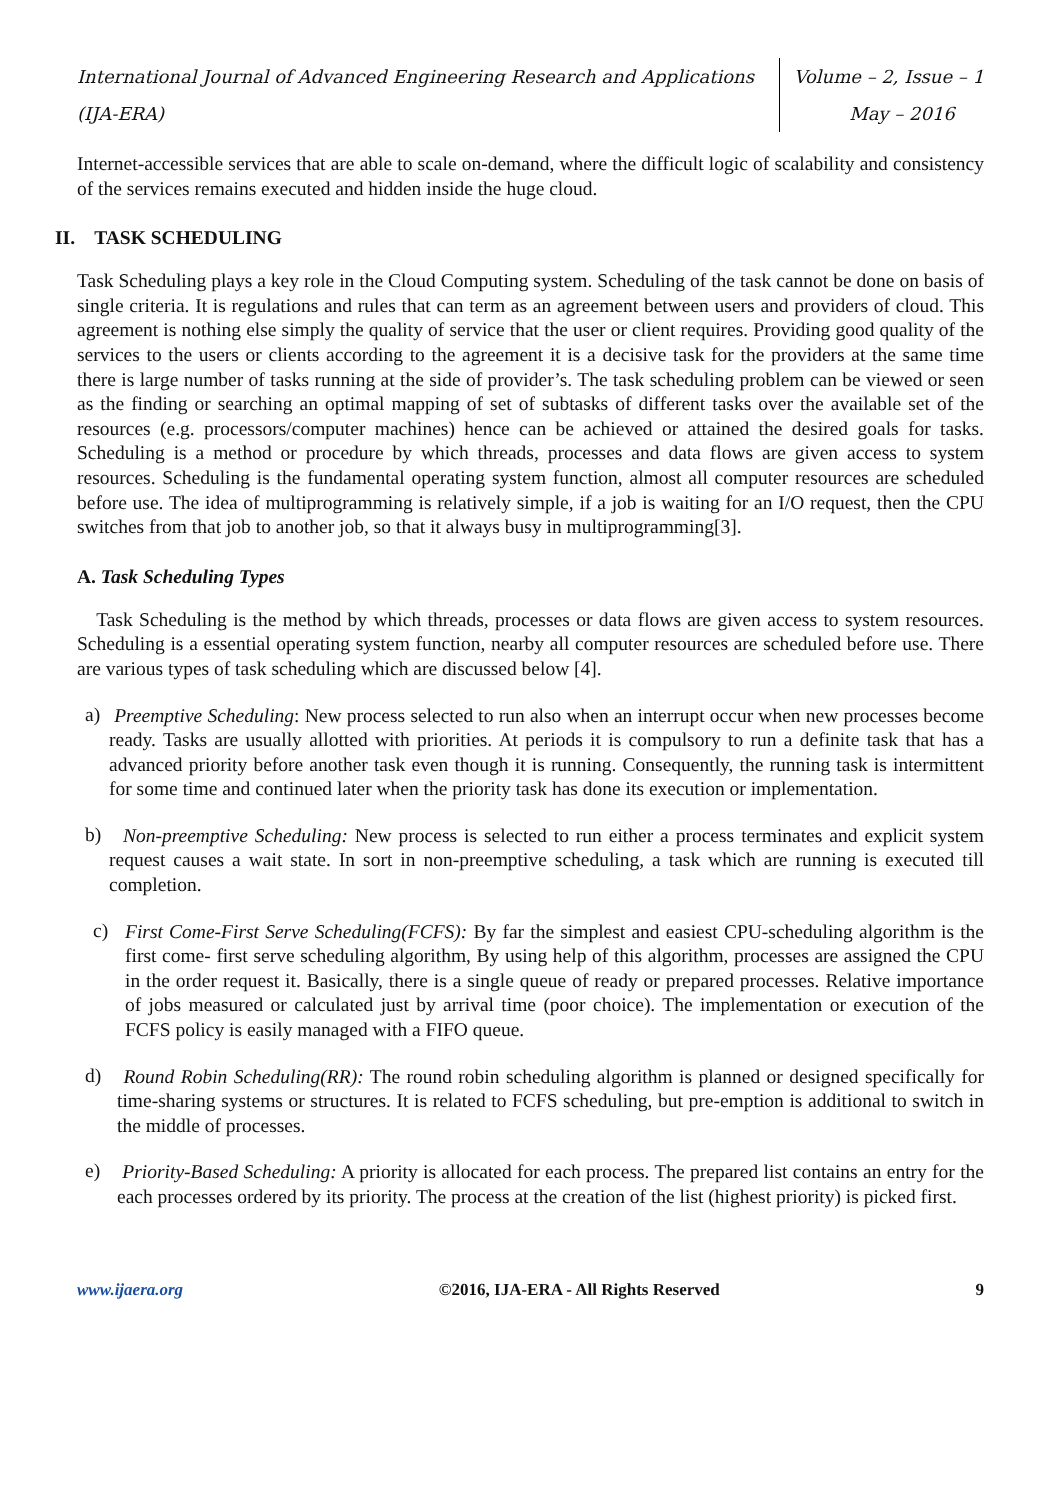International Journal of Advanced Engineering Research and Applications
(IJA-ERA)
Volume – 2, Issue – 1
May – 2016
Internet-accessible services that are able to scale on-demand, where the difficult logic of scalability and consistency of the services remains executed and hidden inside the huge cloud.
II. TASK SCHEDULING
Task Scheduling plays a key role in the Cloud Computing system. Scheduling of the task cannot be done on basis of single criteria. It is regulations and rules that can term as an agreement between users and providers of cloud. This agreement is nothing else simply the quality of service that the user or client requires. Providing good quality of the services to the users or clients according to the agreement it is a decisive task for the providers at the same time there is large number of tasks running at the side of provider’s. The task scheduling problem can be viewed or seen as the finding or searching an optimal mapping of set of subtasks of different tasks over the available set of the resources (e.g. processors/computer machines) hence can be achieved or attained the desired goals for tasks. Scheduling is a method or procedure by which threads, processes and data flows are given access to system resources. Scheduling is the fundamental operating system function, almost all computer resources are scheduled before use. The idea of multiprogramming is relatively simple, if a job is waiting for an I/O request, then the CPU switches from that job to another job, so that it always busy in multiprogramming[3].
A. Task Scheduling Types
Task Scheduling is the method by which threads, processes or data flows are given access to system resources. Scheduling is a essential operating system function, nearby all computer resources are scheduled before use. There are various types of task scheduling which are discussed below [4].
a)
Preemptive Scheduling: New process selected to run also when an interrupt occur when new processes become ready. Tasks are usually allotted with priorities. At periods it is compulsory to run a definite task that has a advanced priority before another task even though it is running. Consequently, the running task is intermittent for some time and continued later when the priority task has done its execution or implementation.
b)
Non-preemptive Scheduling: New process is selected to run either a process terminates and explicit system request causes a wait state. In sort in non-preemptive scheduling, a task which are running is executed till completion.
c)
First Come-First Serve Scheduling(FCFS): By far the simplest and easiest CPU-scheduling algorithm is the first come- first serve scheduling algorithm, By using help of this algorithm, processes are assigned the CPU in the order request it. Basically, there is a single queue of ready or prepared processes. Relative importance of jobs measured or calculated just by arrival time (poor choice). The implementation or execution of the FCFS policy is easily managed with a FIFO queue.
d)
Round Robin Scheduling(RR): The round robin scheduling algorithm is planned or designed specifically for time-sharing systems or structures. It is related to FCFS scheduling, but pre-emption is additional to switch in the middle of processes.
e)
Priority-Based Scheduling: A priority is allocated for each process. The prepared list contains an entry for the each processes ordered by its priority. The process at the creation of the list (highest priority) is picked first.
www.ijaera.org ©2016, IJA-ERA - All Rights Reserved 9